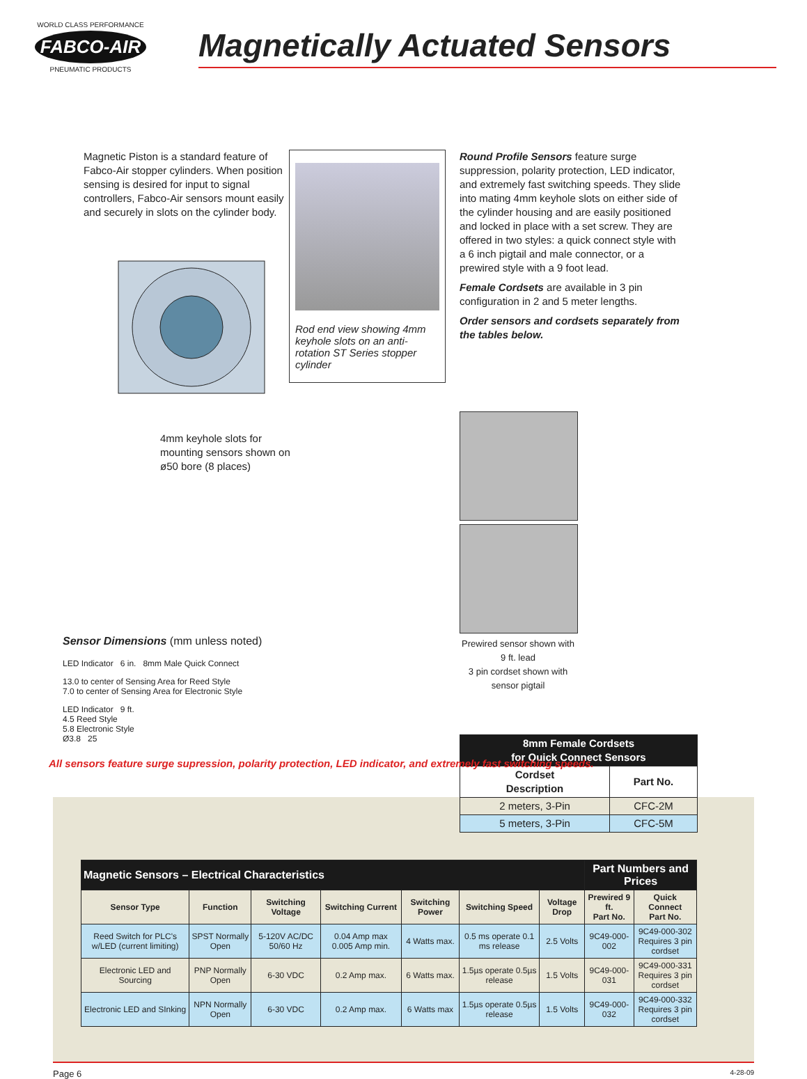WORLD CLASS PERFORMANCE
FABCO-AIR
PNEUMATIC PRODUCTS
Magnetically Actuated Sensors
Magnetic Piston is a standard feature of Fabco-Air stopper cylinders. When position sensing is desired for input to signal controllers, Fabco-Air sensors mount easily and securely in slots on the cylinder body.
4mm keyhole slots for mounting sensors shown on ø50 bore (8 places)
Rod end view showing 4mm keyhole slots on an anti-rotation ST Series stopper cylinder
Round Profile Sensors feature surge suppression, polarity protection, LED indicator, and extremely fast switching speeds. They slide into mating 4mm keyhole slots on either side of the cylinder housing and are easily positioned and locked in place with a set screw. They are offered in two styles: a quick connect style with a 6 inch pigtail and male connector, or a prewired style with a 9 foot lead.
Female Cordsets are available in 3 pin configuration in 2 and 5 meter lengths.
Order sensors and cordsets separately from the tables below.
Prewired sensor shown with 9 ft. lead
3 pin cordset shown with sensor pigtail
| 8mm Female Cordsets for Quick Connect Sensors | |
| --- | --- |
| Cordset Description | Part No. |
| 2 meters, 3-Pin | CFC-2M |
| 5 meters, 3-Pin | CFC-5M |
Sensor Dimensions (mm unless noted)
LED Indicator 6 in. 8mm Male Quick Connect
13.0 to center of Sensing Area for Reed Style
7.0 to center of Sensing Area for Electronic Style
LED Indicator 9 ft.
4.5 Reed Style
5.8 Electronic Style
Ø3.8 25
All sensors feature surge supression, polarity protection, LED indicator, and extremely fast switching speeds.
| Magnetic Sensors – Electrical Characteristics | | | | | | | Part Numbers and Prices | |
| --- | --- | --- | --- | --- | --- | --- | --- | --- |
| Sensor Type | Function | Switching Voltage | Switching Current | Switching Power | Switching Speed | Voltage Drop | Prewired 9 ft. Part No. | Quick Connect Part No. |
| Reed Switch for PLC's w/LED (current limiting) | SPST Normally Open | 5-120V AC/DC 50/60 Hz | 0.04 Amp max 0.005 Amp min. | 4 Watts max. | 0.5 ms operate 0.1 ms release | 2.5 Volts | 9C49-000-002 | 9C49-000-302 Requires 3 pin cordset |
| Electronic LED and Sourcing | PNP Normally Open | 6-30 VDC | 0.2 Amp max. | 6 Watts max. | 1.5µs operate 0.5µs release | 1.5 Volts | 9C49-000-031 | 9C49-000-331 Requires 3 pin cordset |
| Electronic LED and SInking | NPN Normally Open | 6-30 VDC | 0.2 Amp max. | 6 Watts max | 1.5µs operate 0.5µs release | 1.5 Volts | 9C49-000-032 | 9C49-000-332 Requires 3 pin cordset |
Page 6 4-28-09